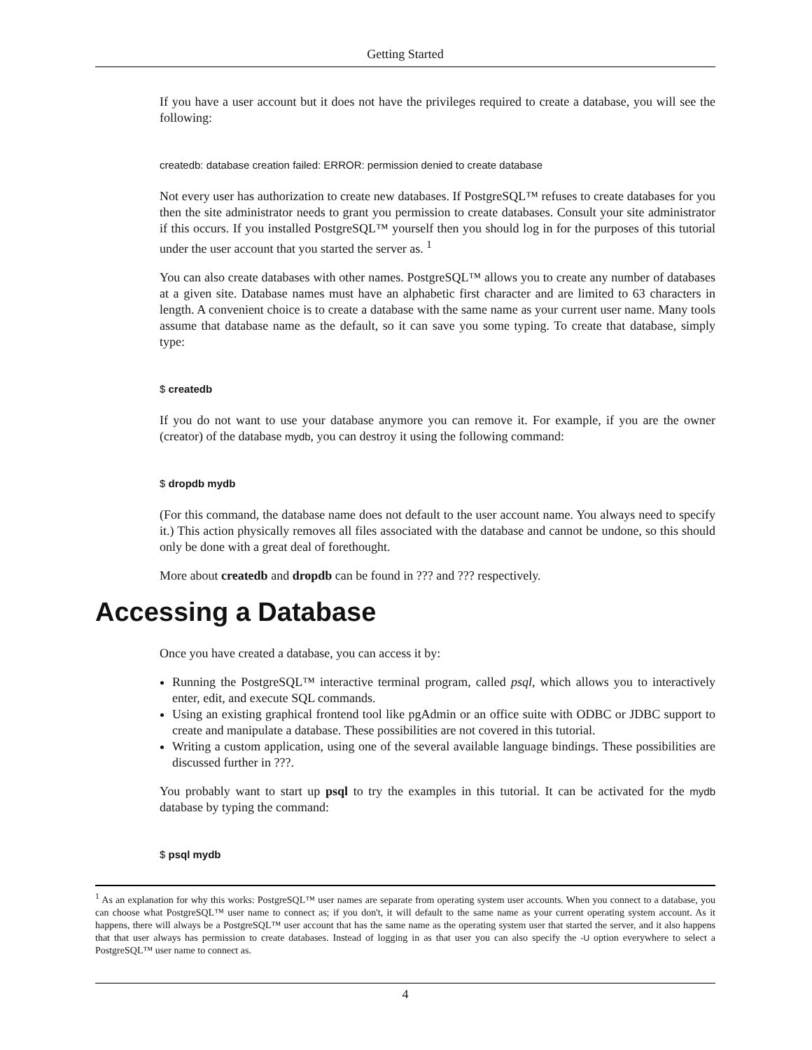Getting Started
If you have a user account but it does not have the privileges required to create a database, you will see the following:
createdb: database creation failed: ERROR: permission denied to create database
Not every user has authorization to create new databases. If PostgreSQL™ refuses to create databases for you then the site administrator needs to grant you permission to create databases. Consult your site administrator if this occurs. If you installed PostgreSQL™ yourself then you should log in for the purposes of this tutorial under the user account that you started the server as. <sup>1</sup>
You can also create databases with other names. PostgreSQL™ allows you to create any number of databases at a given site. Database names must have an alphabetic first character and are limited to 63 characters in length. A convenient choice is to create a database with the same name as your current user name. Many tools assume that database name as the default, so it can save you some typing. To create that database, simply type:
$ createdb
If you do not want to use your database anymore you can remove it. For example, if you are the owner (creator) of the database mydb, you can destroy it using the following command:
$ dropdb mydb
(For this command, the database name does not default to the user account name. You always need to specify it.) This action physically removes all files associated with the database and cannot be undone, so this should only be done with a great deal of forethought.
More about createdb and dropdb can be found in ??? and ??? respectively.
Accessing a Database
Once you have created a database, you can access it by:
Running the PostgreSQL™ interactive terminal program, called psql, which allows you to interactively enter, edit, and execute SQL commands.
Using an existing graphical frontend tool like pgAdmin or an office suite with ODBC or JDBC support to create and manipulate a database. These possibilities are not covered in this tutorial.
Writing a custom application, using one of the several available language bindings. These possibilities are discussed further in ???.
You probably want to start up psql to try the examples in this tutorial. It can be activated for the mydb database by typing the command:
$ psql mydb
<sup>1</sup> As an explanation for why this works: PostgreSQL™ user names are separate from operating system user accounts. When you connect to a database, you can choose what PostgreSQL™ user name to connect as; if you don't, it will default to the same name as your current operating system account. As it happens, there will always be a PostgreSQL™ user account that has the same name as the operating system user that started the server, and it also happens that that user always has permission to create databases. Instead of logging in as that user you can also specify the -U option everywhere to select a PostgreSQL™ user name to connect as.
4